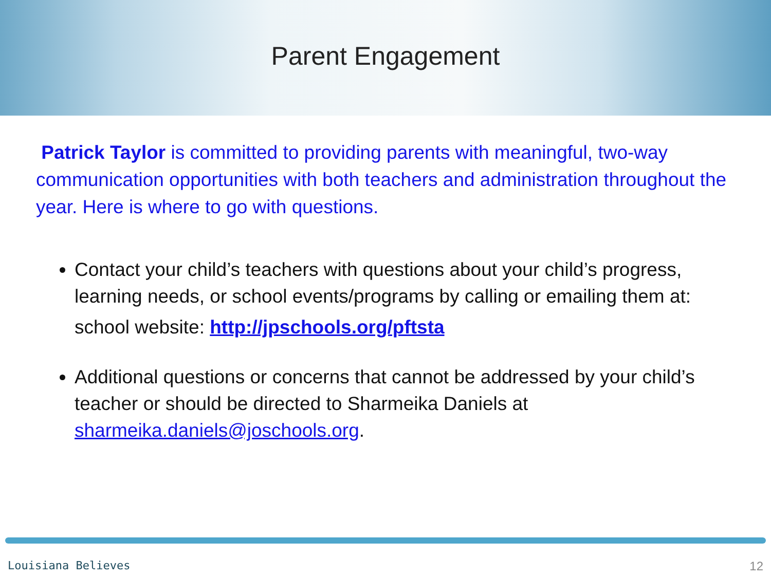Parent Engagement
Patrick Taylor is committed to providing parents with meaningful, two-way communication opportunities with both teachers and administration throughout the year. Here is where to go with questions.
Contact your child’s teachers with questions about your child’s progress, learning needs, or school events/programs by calling or emailing them at:
school website: http://jpschools.org/pftsta
Additional questions or concerns that cannot be addressed by your child’s teacher or should be directed to Sharmeika Daniels at sharmeika.daniels@joschools.org.
Louisiana Believes 12